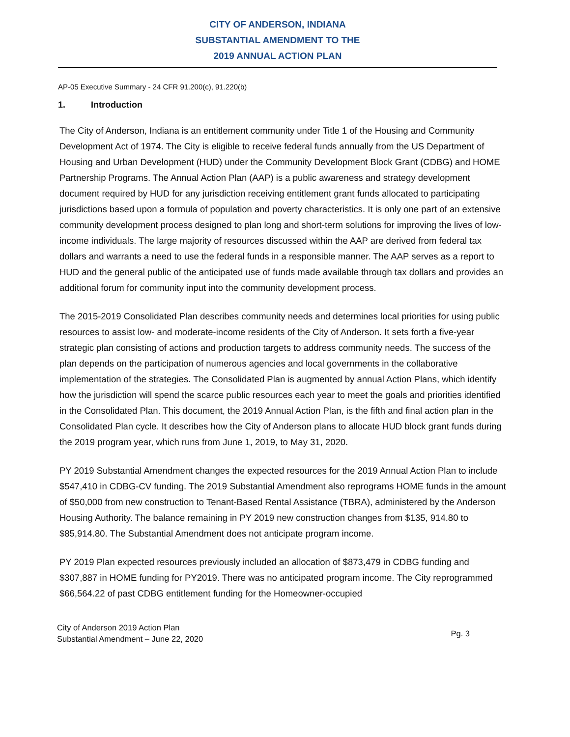CITY OF ANDERSON, INDIANA
SUBSTANTIAL AMENDMENT TO THE
2019 ANNUAL ACTION PLAN
AP-05 Executive Summary - 24 CFR 91.200(c), 91.220(b)
1. Introduction
The City of Anderson, Indiana is an entitlement community under Title 1 of the Housing and Community Development Act of 1974. The City is eligible to receive federal funds annually from the US Department of Housing and Urban Development (HUD) under the Community Development Block Grant (CDBG) and HOME Partnership Programs. The Annual Action Plan (AAP) is a public awareness and strategy development document required by HUD for any jurisdiction receiving entitlement grant funds allocated to participating jurisdictions based upon a formula of population and poverty characteristics. It is only one part of an extensive community development process designed to plan long and short-term solutions for improving the lives of low-income individuals. The large majority of resources discussed within the AAP are derived from federal tax dollars and warrants a need to use the federal funds in a responsible manner. The AAP serves as a report to HUD and the general public of the anticipated use of funds made available through tax dollars and provides an additional forum for community input into the community development process.
The 2015-2019 Consolidated Plan describes community needs and determines local priorities for using public resources to assist low- and moderate-income residents of the City of Anderson. It sets forth a five-year strategic plan consisting of actions and production targets to address community needs. The success of the plan depends on the participation of numerous agencies and local governments in the collaborative implementation of the strategies. The Consolidated Plan is augmented by annual Action Plans, which identify how the jurisdiction will spend the scarce public resources each year to meet the goals and priorities identified in the Consolidated Plan. This document, the 2019 Annual Action Plan, is the fifth and final action plan in the Consolidated Plan cycle. It describes how the City of Anderson plans to allocate HUD block grant funds during the 2019 program year, which runs from June 1, 2019, to May 31, 2020.
PY 2019 Substantial Amendment changes the expected resources for the 2019 Annual Action Plan to include $547,410 in CDBG-CV funding. The 2019 Substantial Amendment also reprograms HOME funds in the amount of $50,000 from new construction to Tenant-Based Rental Assistance (TBRA), administered by the Anderson Housing Authority. The balance remaining in PY 2019 new construction changes from $135, 914.80 to $85,914.80. The Substantial Amendment does not anticipate program income.
PY 2019 Plan expected resources previously included an allocation of $873,479 in CDBG funding and $307,887 in HOME funding for PY2019. There was no anticipated program income. The City reprogrammed $66,564.22 of past CDBG entitlement funding for the Homeowner-occupied
City of Anderson 2019 Action Plan
Substantial Amendment – June 22, 2020
Pg. 3